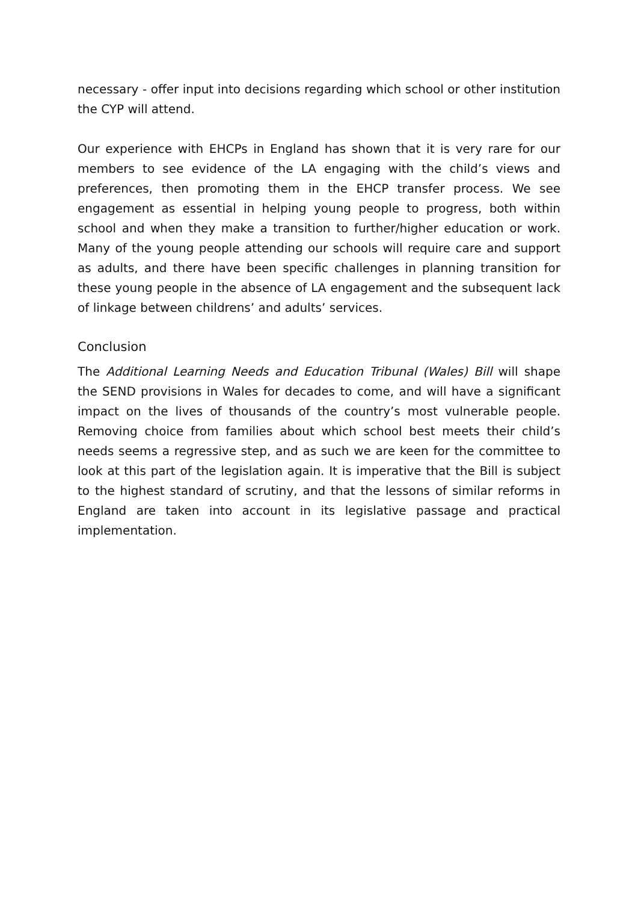necessary - offer input into decisions regarding which school or other institution the CYP will attend.
Our experience with EHCPs in England has shown that it is very rare for our members to see evidence of the LA engaging with the child’s views and preferences, then promoting them in the EHCP transfer process. We see engagement as essential in helping young people to progress, both within school and when they make a transition to further/higher education or work. Many of the young people attending our schools will require care and support as adults, and there have been specific challenges in planning transition for these young people in the absence of LA engagement and the subsequent lack of linkage between childrens’ and adults’ services.
Conclusion
The Additional Learning Needs and Education Tribunal (Wales) Bill will shape the SEND provisions in Wales for decades to come, and will have a significant impact on the lives of thousands of the country’s most vulnerable people. Removing choice from families about which school best meets their child’s needs seems a regressive step, and as such we are keen for the committee to look at this part of the legislation again. It is imperative that the Bill is subject to the highest standard of scrutiny, and that the lessons of similar reforms in England are taken into account in its legislative passage and practical implementation.